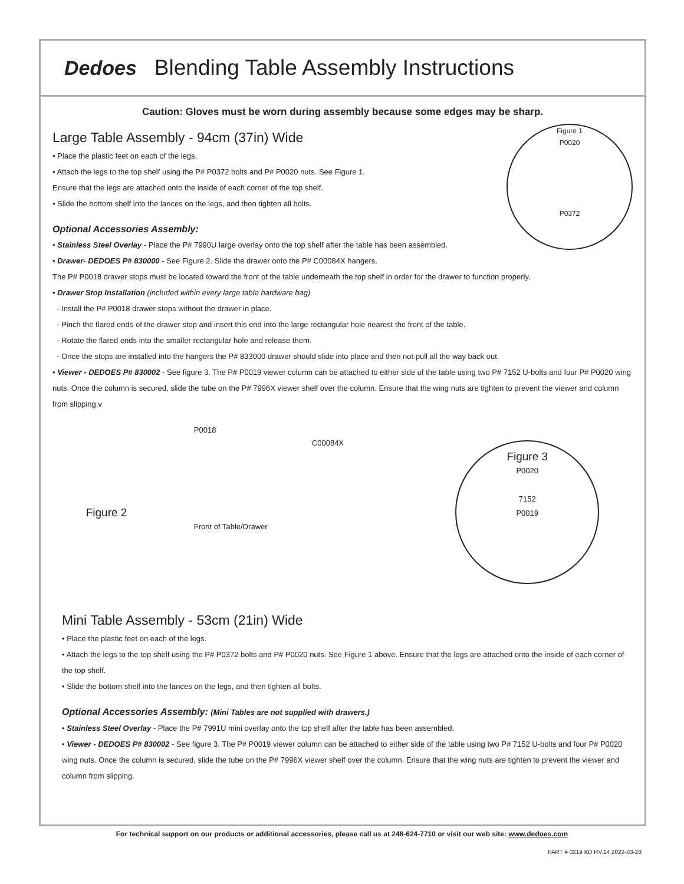Dedoes Blending Table Assembly Instructions
Caution: Gloves must be worn during assembly because some edges may be sharp.
Figure 1
P0020
P0372
Large Table Assembly - 94cm (37in) Wide
• Place the plastic feet on each of the legs.
• Attach the legs to the top shelf using the P# P0372 bolts and P# P0020 nuts. See Figure 1.
Ensure that the legs are attached onto the inside of each corner of the top shelf.
• Slide the bottom shelf into the lances on the legs, and then tighten all bolts.
Optional Accessories Assembly:
• Stainless Steel Overlay - Place the P# 7990U large overlay onto the top shelf after the table has been assembled.
• Drawer- DEDOES P# 830000 - See Figure 2. Slide the drawer onto the P# C00084X hangers.
The P# P0018 drawer stops must be located toward the front of the table underneath the top shelf in order for the drawer to function properly.
• Drawer Stop Installation (included within every large table hardware bag)
- Install the P# P0018 drawer stops without the drawer in place.
- Pinch the flared ends of the drawer stop and insert this end into the large rectangular hole nearest the front of the table.
- Rotate the flared ends into the smaller rectangular hole and release them.
- Once the stops are installed into the hangers the P# 833000 drawer should slide into place and then not pull all the way back out.
• Viewer - DEDOES P# 830002 - See figure 3. The P# P0019 viewer column can be attached to either side of the table using two P# 7152 U-bolts and four P# P0020 wing nuts. Once the column is secured, slide the tube on the P# 7996X viewer shelf over the column. Ensure that the wing nuts are tighten to prevent the viewer and column from slipping.v
Figure 2
P0018
C00084X
Front of Table/Drawer
Figure 3
P0020
7152
P0019
Mini Table Assembly - 53cm (21in) Wide
• Place the plastic feet on each of the legs.
• Attach the legs to the top shelf using the P# P0372 bolts and P# P0020 nuts. See Figure 1 above. Ensure that the legs are attached onto the inside of each corner of the top shelf.
• Slide the bottom shelf into the lances on the legs, and then tighten all bolts.
Optional Accessories Assembly: (Mini Tables are not supplied with drawers.)
• Stainless Steel Overlay - Place the P# 7991U mini overlay onto the top shelf after the table has been assembled.
• Viewer - DEDOES P# 830002 - See figure 3. The P# P0019 viewer column can be attached to either side of the table using two P# 7152 U-bolts and four P# P0020 wing nuts. Once the column is secured, slide the tube on the P# 7996X viewer shelf over the column. Ensure that the wing nuts are tighten to prevent the viewer and column from slipping.
For technical support on our products or additional accessories, please call us at 248-624-7710 or visit our web site: www.dedoes.com
PART # 0219 KD RV.14 2022-03-28